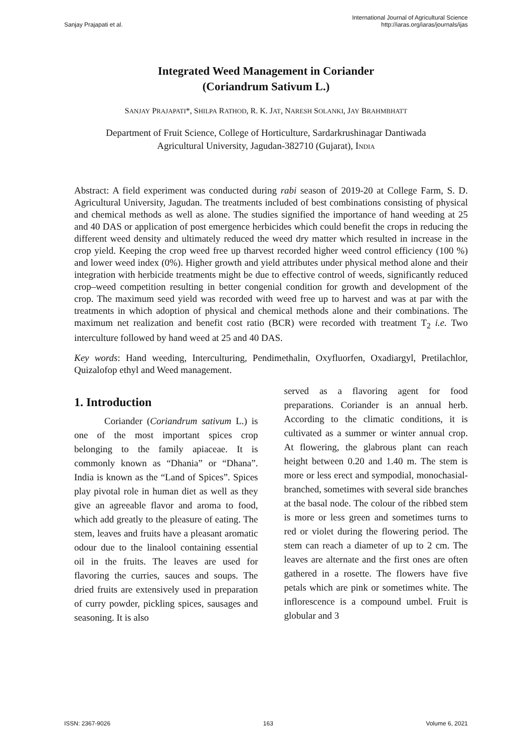Sanjay Prajapati et al.
International Journal of Agricultural Science
http://iaras.org/iaras/journals/ijas
Integrated Weed Management in Coriander
(Coriandrum Sativum L.)
SANJAY PRAJAPATI*, SHILPA RATHOD, R. K. JAT, NARESH SOLANKI, JAY BRAHMBHATT
Department of Fruit Science, College of Horticulture, Sardarkrushinagar Dantiwada
Agricultural University, Jagudan-382710 (Gujarat), INDIA
Abstract: A field experiment was conducted during rabi season of 2019-20 at College Farm, S. D. Agricultural University, Jagudan. The treatments included of best combinations consisting of physical and chemical methods as well as alone. The studies signified the importance of hand weeding at 25 and 40 DAS or application of post emergence herbicides which could benefit the crops in reducing the different weed density and ultimately reduced the weed dry matter which resulted in increase in the crop yield. Keeping the crop weed free up tharvest recorded higher weed control efficiency (100 %) and lower weed index (0%). Higher growth and yield attributes under physical method alone and their integration with herbicide treatments might be due to effective control of weeds, significantly reduced crop–weed competition resulting in better congenial condition for growth and development of the crop. The maximum seed yield was recorded with weed free up to harvest and was at par with the treatments in which adoption of physical and chemical methods alone and their combinations. The maximum net realization and benefit cost ratio (BCR) were recorded with treatment T<sub>2</sub> i.e. Two interculture followed by hand weed at 25 and 40 DAS.
Key words: Hand weeding, Interculturing, Pendimethalin, Oxyfluorfen, Oxadiargyl, Pretilachlor, Quizalofop ethyl and Weed management.
1. Introduction
Coriander (Coriandrum sativum L.) is one of the most important spices crop belonging to the family apiaceae. It is commonly known as “Dhania” or “Dhana”. India is known as the “Land of Spices”. Spices play pivotal role in human diet as well as they give an agreeable flavor and aroma to food, which add greatly to the pleasure of eating. The stem, leaves and fruits have a pleasant aromatic odour due to the linalool containing essential oil in the fruits. The leaves are used for flavoring the curries, sauces and soups. The dried fruits are extensively used in preparation of curry powder, pickling spices, sausages and seasoning. It is also
served as a flavoring agent for food preparations. Coriander is an annual herb. According to the climatic conditions, it is cultivated as a summer or winter annual crop. At flowering, the glabrous plant can reach height between 0.20 and 1.40 m. The stem is more or less erect and sympodial, monochasial-branched, sometimes with several side branches at the basal node. The colour of the ribbed stem is more or less green and sometimes turns to red or violet during the flowering period. The stem can reach a diameter of up to 2 cm. The leaves are alternate and the first ones are often gathered in a rosette. The flowers have five petals which are pink or sometimes white. The inflorescence is a compound umbel. Fruit is globular and 3
ISSN: 2367-9026 163 Volume 6, 2021